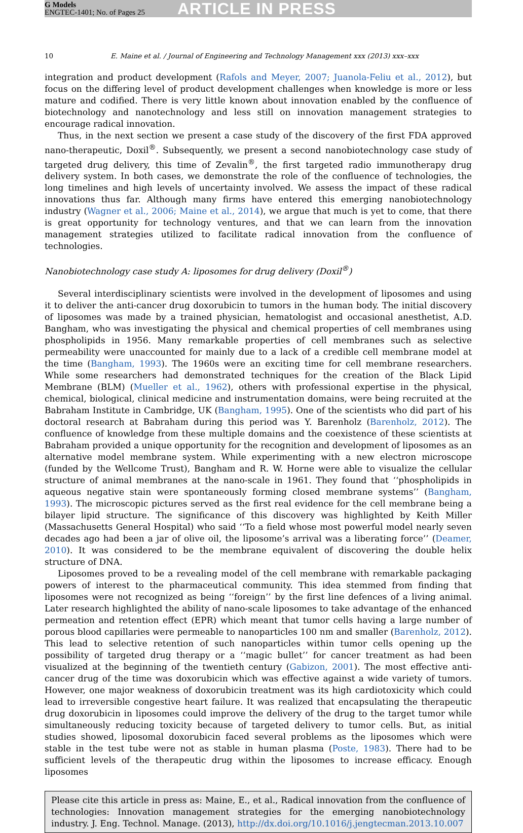G Models
ENGTEC-1401; No. of Pages 25
ARTICLE IN PRESS
10 E. Maine et al. / Journal of Engineering and Technology Management xxx (2013) xxx–xxx
integration and product development (Rafols and Meyer, 2007; Juanola-Feliu et al., 2012), but focus on the differing level of product development challenges when knowledge is more or less mature and codified. There is very little known about innovation enabled by the confluence of biotechnology and nanotechnology and less still on innovation management strategies to encourage radical innovation.
Thus, in the next section we present a case study of the discovery of the first FDA approved nano-therapeutic, Doxil<sup>®</sup>. Subsequently, we present a second nanobiotechnology case study of targeted drug delivery, this time of Zevalin<sup>®</sup>, the first targeted radio immunotherapy drug delivery system. In both cases, we demonstrate the role of the confluence of technologies, the long timelines and high levels of uncertainty involved. We assess the impact of these radical innovations thus far. Although many firms have entered this emerging nanobiotechnology industry (Wagner et al., 2006; Maine et al., 2014), we argue that much is yet to come, that there is great opportunity for technology ventures, and that we can learn from the innovation management strategies utilized to facilitate radical innovation from the confluence of technologies.
Nanobiotechnology case study A: liposomes for drug delivery (Doxil<sup>®</sup>)
Several interdisciplinary scientists were involved in the development of liposomes and using it to deliver the anti-cancer drug doxorubicin to tumors in the human body. The initial discovery of liposomes was made by a trained physician, hematologist and occasional anesthetist, A.D. Bangham, who was investigating the physical and chemical properties of cell membranes using phospholipids in 1956. Many remarkable properties of cell membranes such as selective permeability were unaccounted for mainly due to a lack of a credible cell membrane model at the time (Bangham, 1993). The 1960s were an exciting time for cell membrane researchers. While some researchers had demonstrated techniques for the creation of the Black Lipid Membrane (BLM) (Mueller et al., 1962), others with professional expertise in the physical, chemical, biological, clinical medicine and instrumentation domains, were being recruited at the Babraham Institute in Cambridge, UK (Bangham, 1995). One of the scientists who did part of his doctoral research at Babraham during this period was Y. Barenholz (Barenholz, 2012). The confluence of knowledge from these multiple domains and the coexistence of these scientists at Babraham provided a unique opportunity for the recognition and development of liposomes as an alternative model membrane system. While experimenting with a new electron microscope (funded by the Wellcome Trust), Bangham and R. W. Horne were able to visualize the cellular structure of animal membranes at the nano-scale in 1961. They found that ‘‘phospholipids in aqueous negative stain were spontaneously forming closed membrane systems’’ (Bangham, 1993). The microscopic pictures served as the first real evidence for the cell membrane being a bilayer lipid structure. The significance of this discovery was highlighted by Keith Miller (Massachusetts General Hospital) who said ‘‘To a field whose most powerful model nearly seven decades ago had been a jar of olive oil, the liposome’s arrival was a liberating force’’ (Deamer, 2010). It was considered to be the membrane equivalent of discovering the double helix structure of DNA.
Liposomes proved to be a revealing model of the cell membrane with remarkable packaging powers of interest to the pharmaceutical community. This idea stemmed from finding that liposomes were not recognized as being ‘‘foreign’’ by the first line defences of a living animal. Later research highlighted the ability of nano-scale liposomes to take advantage of the enhanced permeation and retention effect (EPR) which meant that tumor cells having a large number of porous blood capillaries were permeable to nanoparticles 100 nm and smaller (Barenholz, 2012). This lead to selective retention of such nanoparticles within tumor cells opening up the possibility of targeted drug therapy or a ‘‘magic bullet’’ for cancer treatment as had been visualized at the beginning of the twentieth century (Gabizon, 2001). The most effective anti-cancer drug of the time was doxorubicin which was effective against a wide variety of tumors. However, one major weakness of doxorubicin treatment was its high cardiotoxicity which could lead to irreversible congestive heart failure. It was realized that encapsulating the therapeutic drug doxorubicin in liposomes could improve the delivery of the drug to the target tumor while simultaneously reducing toxicity because of targeted delivery to tumor cells. But, as initial studies showed, liposomal doxorubicin faced several problems as the liposomes which were stable in the test tube were not as stable in human plasma (Poste, 1983). There had to be sufficient levels of the therapeutic drug within the liposomes to increase efficacy. Enough liposomes
Please cite this article in press as: Maine, E., et al., Radical innovation from the confluence of technologies: Innovation management strategies for the emerging nanobiotechnology industry. J. Eng. Technol. Manage. (2013), http://dx.doi.org/10.1016/j.jengtecman.2013.10.007